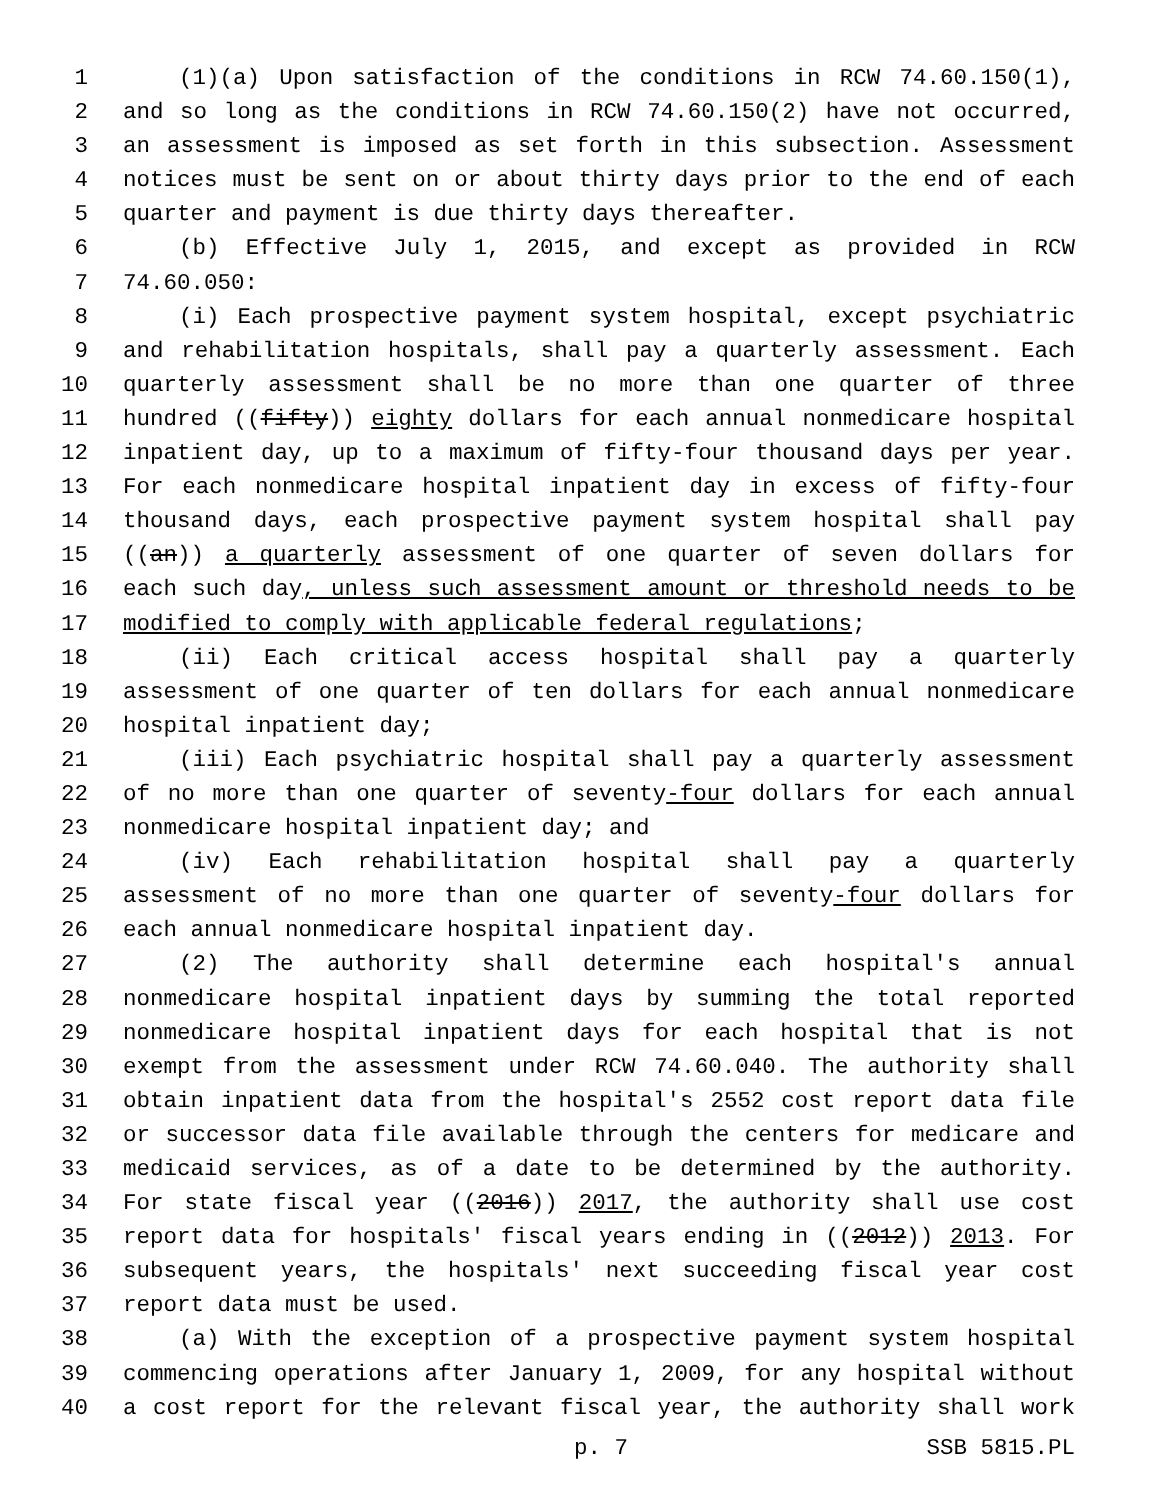1 (1)(a) Upon satisfaction of the conditions in RCW 74.60.150(1),
2 and so long as the conditions in RCW 74.60.150(2) have not occurred,
3 an assessment is imposed as set forth in this subsection. Assessment
4 notices must be sent on or about thirty days prior to the end of each
5 quarter and payment is due thirty days thereafter.
6 (b) Effective July 1, 2015, and except as provided in RCW
7 74.60.050:
8 (i) Each prospective payment system hospital, except psychiatric
9 and rehabilitation hospitals, shall pay a quarterly assessment. Each
10 quarterly assessment shall be no more than one quarter of three
11 hundred ((fifty)) eighty dollars for each annual nonmedicare hospital
12 inpatient day, up to a maximum of fifty-four thousand days per year.
13 For each nonmedicare hospital inpatient day in excess of fifty-four
14 thousand days, each prospective payment system hospital shall pay
15 ((an)) a quarterly assessment of one quarter of seven dollars for
16 each such day, unless such assessment amount or threshold needs to be
17 modified to comply with applicable federal regulations;
18 (ii) Each critical access hospital shall pay a quarterly
19 assessment of one quarter of ten dollars for each annual nonmedicare
20 hospital inpatient day;
21 (iii) Each psychiatric hospital shall pay a quarterly assessment
22 of no more than one quarter of seventy-four dollars for each annual
23 nonmedicare hospital inpatient day; and
24 (iv) Each rehabilitation hospital shall pay a quarterly
25 assessment of no more than one quarter of seventy-four dollars for
26 each annual nonmedicare hospital inpatient day.
27 (2) The authority shall determine each hospital's annual
28 nonmedicare hospital inpatient days by summing the total reported
29 nonmedicare hospital inpatient days for each hospital that is not
30 exempt from the assessment under RCW 74.60.040. The authority shall
31 obtain inpatient data from the hospital's 2552 cost report data file
32 or successor data file available through the centers for medicare and
33 medicaid services, as of a date to be determined by the authority.
34 For state fiscal year ((2016)) 2017, the authority shall use cost
35 report data for hospitals' fiscal years ending in ((2012)) 2013. For
36 subsequent years, the hospitals' next succeeding fiscal year cost
37 report data must be used.
38 (a) With the exception of a prospective payment system hospital
39 commencing operations after January 1, 2009, for any hospital without
40 a cost report for the relevant fiscal year, the authority shall work
p. 7 SSB 5815.PL